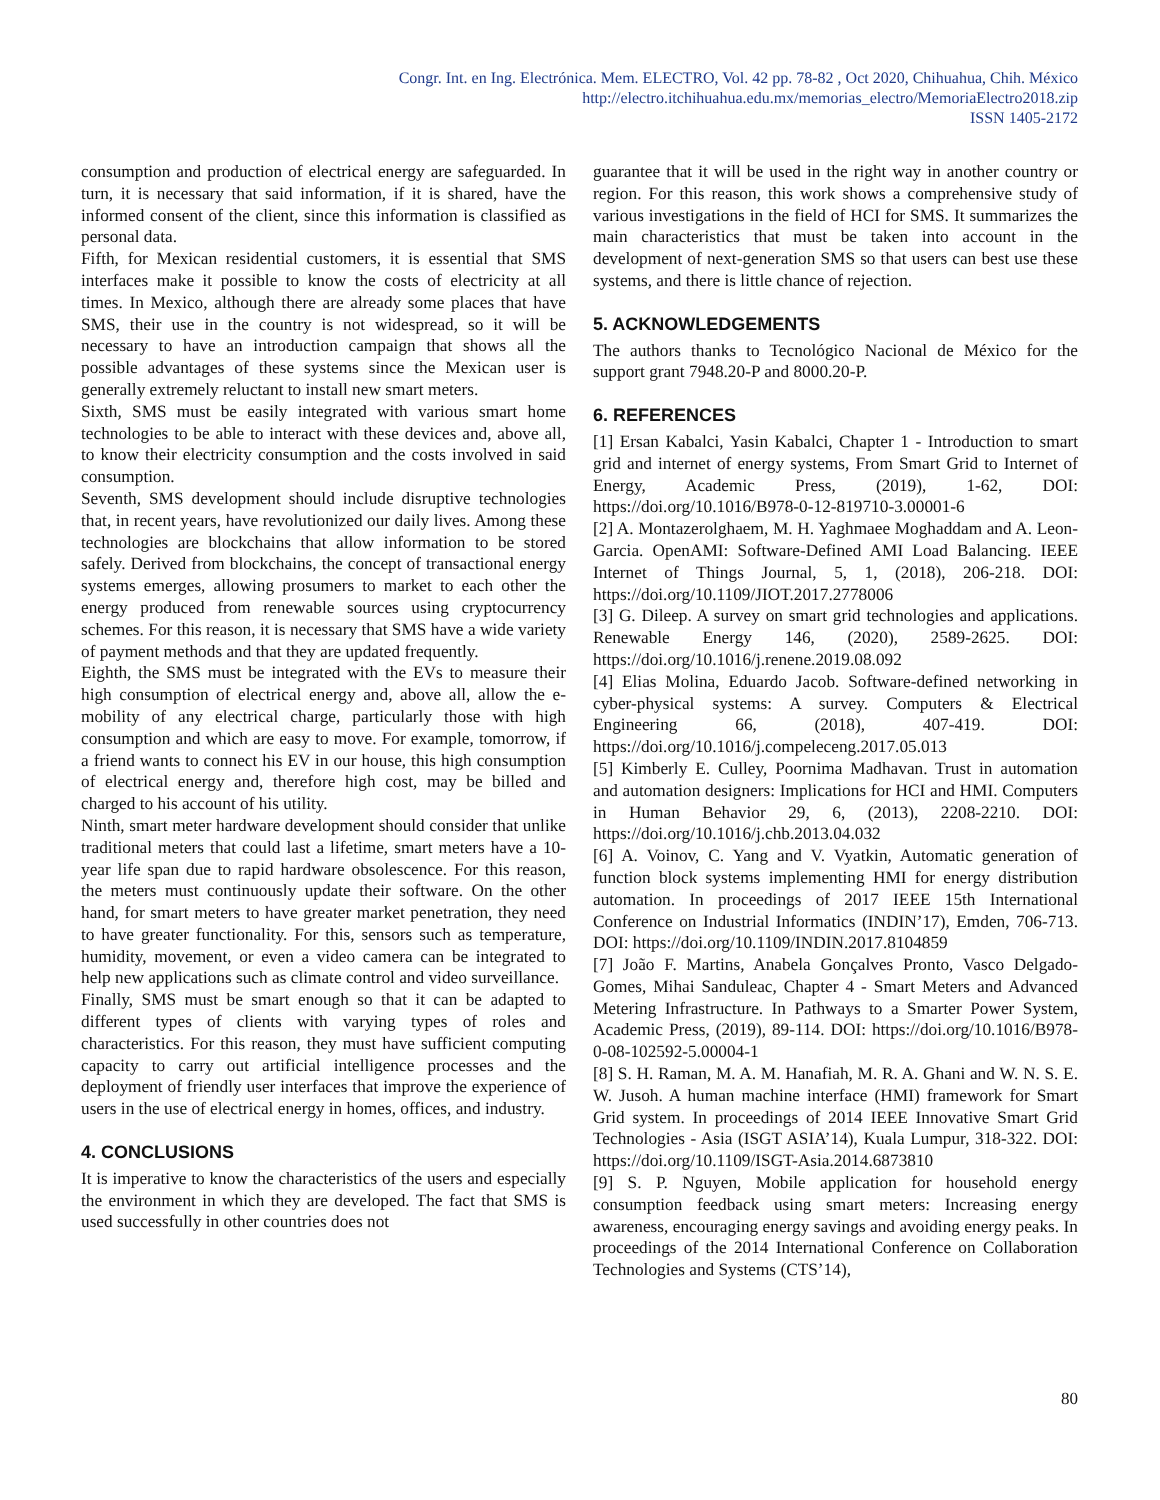Congr. Int. en Ing. Electrónica. Mem. ELECTRO, Vol. 42 pp. 78-82 , Oct 2020, Chihuahua, Chih. México
http://electro.itchihuahua.edu.mx/memorias_electro/MemoriaElectro2018.zip
ISSN 1405-2172
consumption and production of electrical energy are safeguarded. In turn, it is necessary that said information, if it is shared, have the informed consent of the client, since this information is classified as personal data.
Fifth, for Mexican residential customers, it is essential that SMS interfaces make it possible to know the costs of electricity at all times. In Mexico, although there are already some places that have SMS, their use in the country is not widespread, so it will be necessary to have an introduction campaign that shows all the possible advantages of these systems since the Mexican user is generally extremely reluctant to install new smart meters.
Sixth, SMS must be easily integrated with various smart home technologies to be able to interact with these devices and, above all, to know their electricity consumption and the costs involved in said consumption.
Seventh, SMS development should include disruptive technologies that, in recent years, have revolutionized our daily lives. Among these technologies are blockchains that allow information to be stored safely. Derived from blockchains, the concept of transactional energy systems emerges, allowing prosumers to market to each other the energy produced from renewable sources using cryptocurrency schemes. For this reason, it is necessary that SMS have a wide variety of payment methods and that they are updated frequently.
Eighth, the SMS must be integrated with the EVs to measure their high consumption of electrical energy and, above all, allow the e-mobility of any electrical charge, particularly those with high consumption and which are easy to move. For example, tomorrow, if a friend wants to connect his EV in our house, this high consumption of electrical energy and, therefore high cost, may be billed and charged to his account of his utility.
Ninth, smart meter hardware development should consider that unlike traditional meters that could last a lifetime, smart meters have a 10-year life span due to rapid hardware obsolescence. For this reason, the meters must continuously update their software. On the other hand, for smart meters to have greater market penetration, they need to have greater functionality. For this, sensors such as temperature, humidity, movement, or even a video camera can be integrated to help new applications such as climate control and video surveillance.
Finally, SMS must be smart enough so that it can be adapted to different types of clients with varying types of roles and characteristics. For this reason, they must have sufficient computing capacity to carry out artificial intelligence processes and the deployment of friendly user interfaces that improve the experience of users in the use of electrical energy in homes, offices, and industry.
4. CONCLUSIONS
It is imperative to know the characteristics of the users and especially the environment in which they are developed. The fact that SMS is used successfully in other countries does not
guarantee that it will be used in the right way in another country or region. For this reason, this work shows a comprehensive study of various investigations in the field of HCI for SMS. It summarizes the main characteristics that must be taken into account in the development of next-generation SMS so that users can best use these systems, and there is little chance of rejection.
5. ACKNOWLEDGEMENTS
The authors thanks to Tecnológico Nacional de México for the support grant 7948.20-P and 8000.20-P.
6. REFERENCES
[1] Ersan Kabalci, Yasin Kabalci, Chapter 1 - Introduction to smart grid and internet of energy systems, From Smart Grid to Internet of Energy, Academic Press, (2019), 1-62, DOI: https://doi.org/10.1016/B978-0-12-819710-3.00001-6
[2] A. Montazerolghaem, M. H. Yaghmaee Moghaddam and A. Leon-Garcia. OpenAMI: Software-Defined AMI Load Balancing. IEEE Internet of Things Journal, 5, 1, (2018), 206-218. DOI: https://doi.org/10.1109/JIOT.2017.2778006
[3] G. Dileep. A survey on smart grid technologies and applications. Renewable Energy 146, (2020), 2589-2625. DOI: https://doi.org/10.1016/j.renene.2019.08.092
[4] Elias Molina, Eduardo Jacob. Software-defined networking in cyber-physical systems: A survey. Computers & Electrical Engineering 66, (2018), 407-419. DOI: https://doi.org/10.1016/j.compeleceng.2017.05.013
[5] Kimberly E. Culley, Poornima Madhavan. Trust in automation and automation designers: Implications for HCI and HMI. Computers in Human Behavior 29, 6, (2013), 2208-2210. DOI: https://doi.org/10.1016/j.chb.2013.04.032
[6] A. Voinov, C. Yang and V. Vyatkin, Automatic generation of function block systems implementing HMI for energy distribution automation. In proceedings of 2017 IEEE 15th International Conference on Industrial Informatics (INDIN’17), Emden, 706-713. DOI: https://doi.org/10.1109/INDIN.2017.8104859
[7] João F. Martins, Anabela Gonçalves Pronto, Vasco Delgado-Gomes, Mihai Sanduleac, Chapter 4 - Smart Meters and Advanced Metering Infrastructure. In Pathways to a Smarter Power System, Academic Press, (2019), 89-114. DOI: https://doi.org/10.1016/B978-0-08-102592-5.00004-1
[8] S. H. Raman, M. A. M. Hanafiah, M. R. A. Ghani and W. N. S. E. W. Jusoh. A human machine interface (HMI) framework for Smart Grid system. In proceedings of 2014 IEEE Innovative Smart Grid Technologies - Asia (ISGT ASIA’14), Kuala Lumpur, 318-322. DOI: https://doi.org/10.1109/ISGT-Asia.2014.6873810
[9] S. P. Nguyen, Mobile application for household energy consumption feedback using smart meters: Increasing energy awareness, encouraging energy savings and avoiding energy peaks. In proceedings of the 2014 International Conference on Collaboration Technologies and Systems (CTS’14),
80